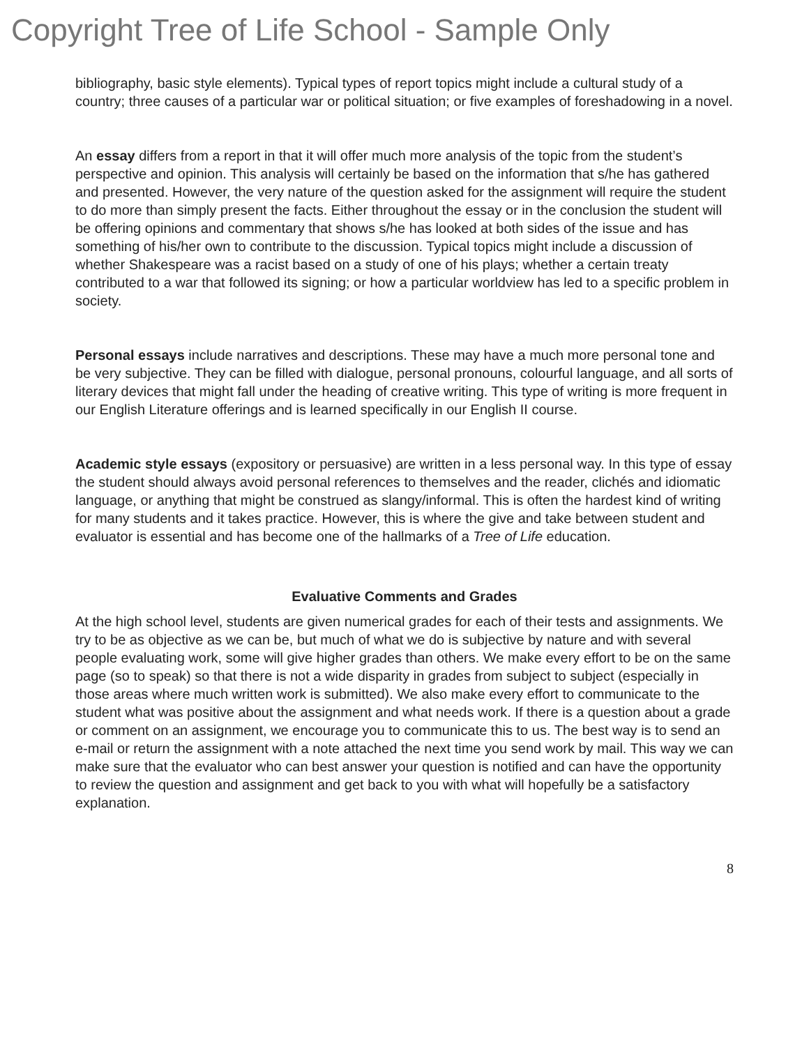Copyright Tree of Life School - Sample Only
bibliography, basic style elements). Typical types of report topics might include a cultural study of a country; three causes of a particular war or political situation; or five examples of foreshadowing in a novel.
An essay differs from a report in that it will offer much more analysis of the topic from the student’s perspective and opinion. This analysis will certainly be based on the information that s/he has gathered and presented. However, the very nature of the question asked for the assignment will require the student to do more than simply present the facts. Either throughout the essay or in the conclusion the student will be offering opinions and commentary that shows s/he has looked at both sides of the issue and has something of his/her own to contribute to the discussion. Typical topics might include a discussion of whether Shakespeare was a racist based on a study of one of his plays; whether a certain treaty contributed to a war that followed its signing; or how a particular worldview has led to a specific problem in society.
Personal essays include narratives and descriptions. These may have a much more personal tone and be very subjective. They can be filled with dialogue, personal pronouns, colourful language, and all sorts of literary devices that might fall under the heading of creative writing. This type of writing is more frequent in our English Literature offerings and is learned specifically in our English II course.
Academic style essays (expository or persuasive) are written in a less personal way. In this type of essay the student should always avoid personal references to themselves and the reader, clichés and idiomatic language, or anything that might be construed as slangy/informal. This is often the hardest kind of writing for many students and it takes practice. However, this is where the give and take between student and evaluator is essential and has become one of the hallmarks of a Tree of Life education.
Evaluative Comments and Grades
At the high school level, students are given numerical grades for each of their tests and assignments. We try to be as objective as we can be, but much of what we do is subjective by nature and with several people evaluating work, some will give higher grades than others. We make every effort to be on the same page (so to speak) so that there is not a wide disparity in grades from subject to subject (especially in those areas where much written work is submitted). We also make every effort to communicate to the student what was positive about the assignment and what needs work. If there is a question about a grade or comment on an assignment, we encourage you to communicate this to us. The best way is to send an e-mail or return the assignment with a note attached the next time you send work by mail. This way we can make sure that the evaluator who can best answer your question is notified and can have the opportunity to review the question and assignment and get back to you with what will hopefully be a satisfactory explanation.
8